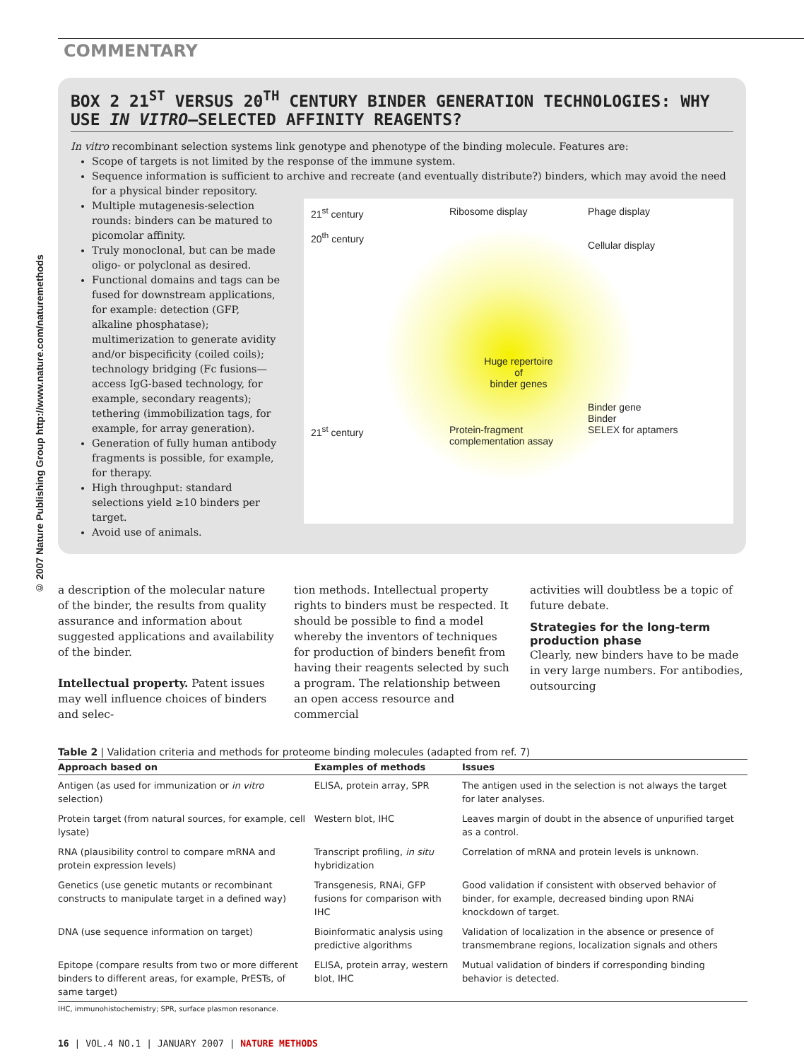COMMENTARY
© 2007 Nature Publishing Group http://www.nature.com/naturemethods
BOX 2 21<sup>ST</sup> VERSUS 20<sup>TH</sup> CENTURY BINDER GENERATION TECHNOLOGIES: WHY USE IN VITRO–SELECTED AFFINITY REAGENTS?
In vitro recombinant selection systems link genotype and phenotype of the binding molecule. Features are:
Scope of targets is not limited by the response of the immune system.
Sequence information is sufficient to archive and recreate (and eventually distribute?) binders, which may avoid the need for a physical binder repository.
Multiple mutagenesis-selection rounds: binders can be matured to picomolar affinity.
Truly monoclonal, but can be made oligo- or polyclonal as desired.
Functional domains and tags can be fused for downstream applications, for example: detection (GFP, alkaline phosphatase); multimerization to generate avidity and/or bispecificity (coiled coils); technology bridging (Fc fusions—access IgG-based technology, for example, secondary reagents); tethering (immobilization tags, for example, for array generation).
Generation of fully human antibody fragments is possible, for example, for therapy.
High throughput: standard selections yield ≥10 binders per target.
Avoid use of animals.
21<sup>st</sup> century
20<sup>th</sup> century
Ribosome display
Phage display
Cellular display
Huge repertoire
of
binder genes
Binder gene
Binder
21<sup>st</sup> century
Protein-fragment complementation assay
SELEX for aptamers
a description of the molecular nature of the binder, the results from quality assurance and information about suggested applications and availability of the binder.
Intellectual property. Patent issues may well influence choices of binders and selec-
tion methods. Intellectual property rights to binders must be respected. It should be possible to find a model whereby the inventors of techniques for production of binders benefit from having their reagents selected by such a program. The relationship between an open access resource and commercial
activities will doubtless be a topic of future debate.
Strategies for the long-term production phase
Clearly, new binders have to be made in very large numbers. For antibodies, outsourcing
Table 2 | Validation criteria and methods for proteome binding molecules (adapted from ref. 7)
| Approach based on | Examples of methods | Issues |
| --- | --- | --- |
| Antigen (as used for immunization or in vitro selection) | ELISA, protein array, SPR | The antigen used in the selection is not always the target for later analyses. |
| Protein target (from natural sources, for example, cell lysate) | Western blot, IHC | Leaves margin of doubt in the absence of unpurified target as a control. |
| RNA (plausibility control to compare mRNA and protein expression levels) | Transcript profiling, in situ hybridization | Correlation of mRNA and protein levels is unknown. |
| Genetics (use genetic mutants or recombinant constructs to manipulate target in a defined way) | Transgenesis, RNAi, GFP fusions for comparison with IHC | Good validation if consistent with observed behavior of binder, for example, decreased binding upon RNAi knockdown of target. |
| DNA (use sequence information on target) | Bioinformatic analysis using predictive algorithms | Validation of localization in the absence or presence of transmembrane regions, localization signals and others |
| Epitope (compare results from two or more different binders to different areas, for example, PrESTs, of same target) | ELISA, protein array, western blot, IHC | Mutual validation of binders if corresponding binding behavior is detected. |
IHC, immunohistochemistry; SPR, surface plasmon resonance.
16 | VOL.4 NO.1 | JANUARY 2007 | NATURE METHODS